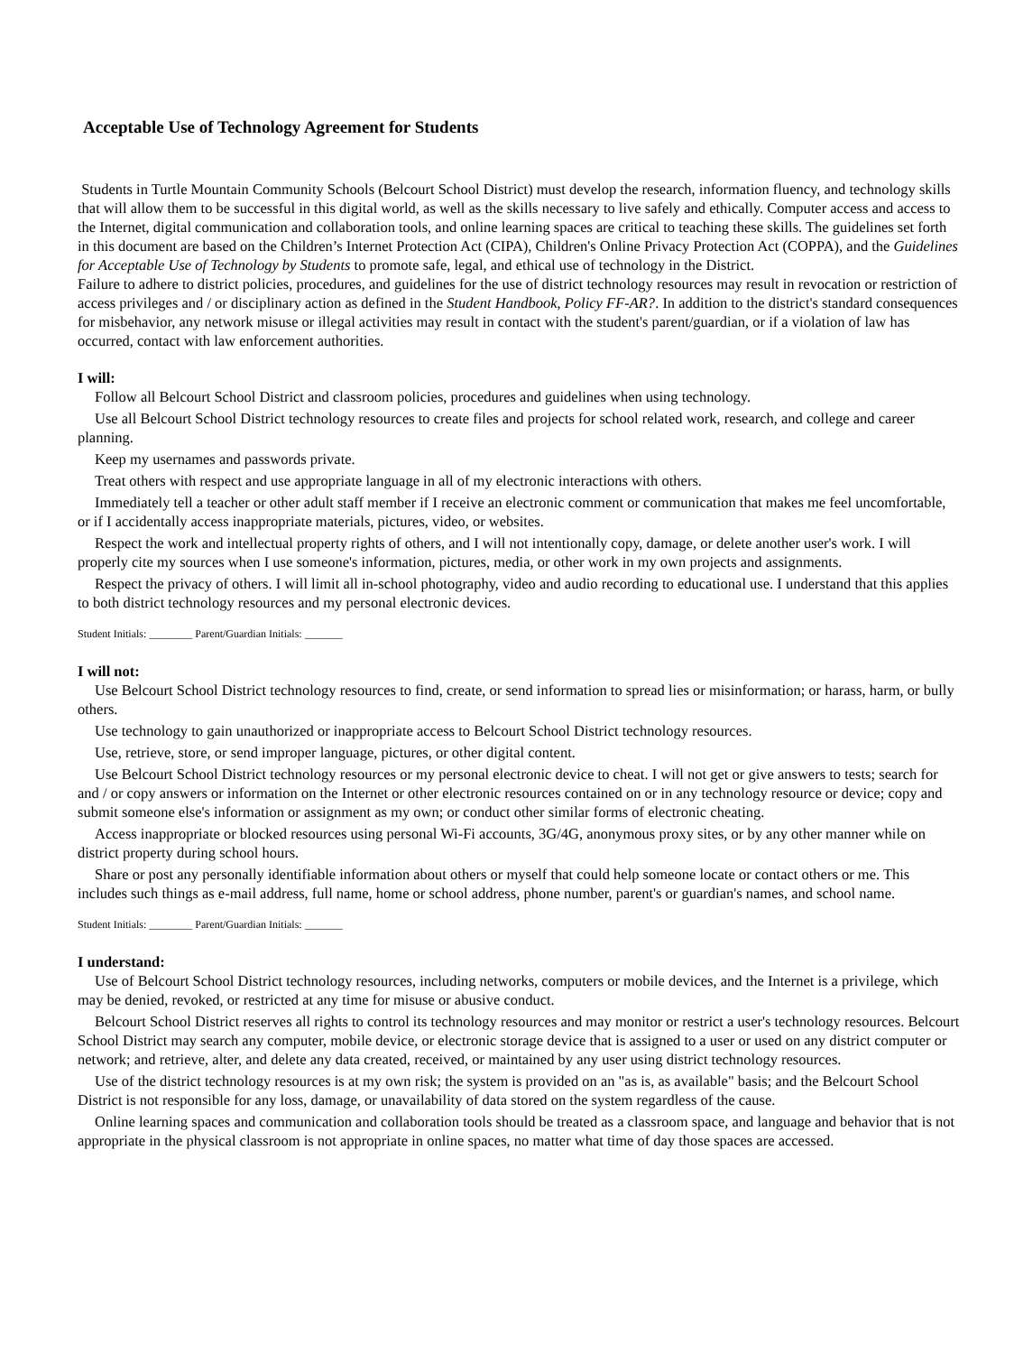Acceptable Use of Technology Agreement for Students
Students in Turtle Mountain Community Schools (Belcourt School District) must develop the research, information fluency, and technology skills that will allow them to be successful in this digital world, as well as the skills necessary to live safely and ethically. Computer access and access to the Internet, digital communication and collaboration tools, and online learning spaces are critical to teaching these skills. The guidelines set forth in this document are based on the Children’s Internet Protection Act (CIPA), Children's Online Privacy Protection Act (COPPA), and the Guidelines for Acceptable Use of Technology by Students to promote safe, legal, and ethical use of technology in the District.
Failure to adhere to district policies, procedures, and guidelines for the use of district technology resources may result in revocation or restriction of access privileges and / or disciplinary action as defined in the Student Handbook, Policy FF-AR?. In addition to the district's standard consequences for misbehavior, any network misuse or illegal activities may result in contact with the student's parent/guardian, or if a violation of law has occurred, contact with law enforcement authorities.
I will:
Follow all Belcourt School District and classroom policies, procedures and guidelines when using technology.
Use all Belcourt School District technology resources to create files and projects for school related work, research, and college and career planning.
Keep my usernames and passwords private.
Treat others with respect and use appropriate language in all of my electronic interactions with others.
Immediately tell a teacher or other adult staff member if I receive an electronic comment or communication that makes me feel uncomfortable, or if I accidentally access inappropriate materials, pictures, video, or websites.
Respect the work and intellectual property rights of others, and I will not intentionally copy, damage, or delete another user's work. I will properly cite my sources when I use someone's information, pictures, media, or other work in my own projects and assignments.
Respect the privacy of others. I will limit all in-school photography, video and audio recording to educational use. I understand that this applies to both district technology resources and my personal electronic devices.
Student Initials: ________ Parent/Guardian Initials: _______
I will not:
Use Belcourt School District technology resources to find, create, or send information to spread lies or misinformation; or harass, harm, or bully others.
Use technology to gain unauthorized or inappropriate access to Belcourt School District technology resources.
Use, retrieve, store, or send improper language, pictures, or other digital content.
Use Belcourt School District technology resources or my personal electronic device to cheat. I will not get or give answers to tests; search for and / or copy answers or information on the Internet or other electronic resources contained on or in any technology resource or device; copy and submit someone else's information or assignment as my own; or conduct other similar forms of electronic cheating.
Access inappropriate or blocked resources using personal Wi-Fi accounts, 3G/4G, anonymous proxy sites, or by any other manner while on district property during school hours.
Share or post any personally identifiable information about others or myself that could help someone locate or contact others or me. This includes such things as e-mail address, full name, home or school address, phone number, parent's or guardian's names, and school name.
Student Initials: ________ Parent/Guardian Initials: _______
I understand:
Use of Belcourt School District technology resources, including networks, computers or mobile devices, and the Internet is a privilege, which may be denied, revoked, or restricted at any time for misuse or abusive conduct.
Belcourt School District reserves all rights to control its technology resources and may monitor or restrict a user's technology resources. Belcourt School District may search any computer, mobile device, or electronic storage device that is assigned to a user or used on any district computer or network; and retrieve, alter, and delete any data created, received, or maintained by any user using district technology resources.
Use of the district technology resources is at my own risk; the system is provided on an "as is, as available" basis; and the Belcourt School District is not responsible for any loss, damage, or unavailability of data stored on the system regardless of the cause.
Online learning spaces and communication and collaboration tools should be treated as a classroom space, and language and behavior that is not appropriate in the physical classroom is not appropriate in online spaces, no matter what time of day those spaces are accessed.